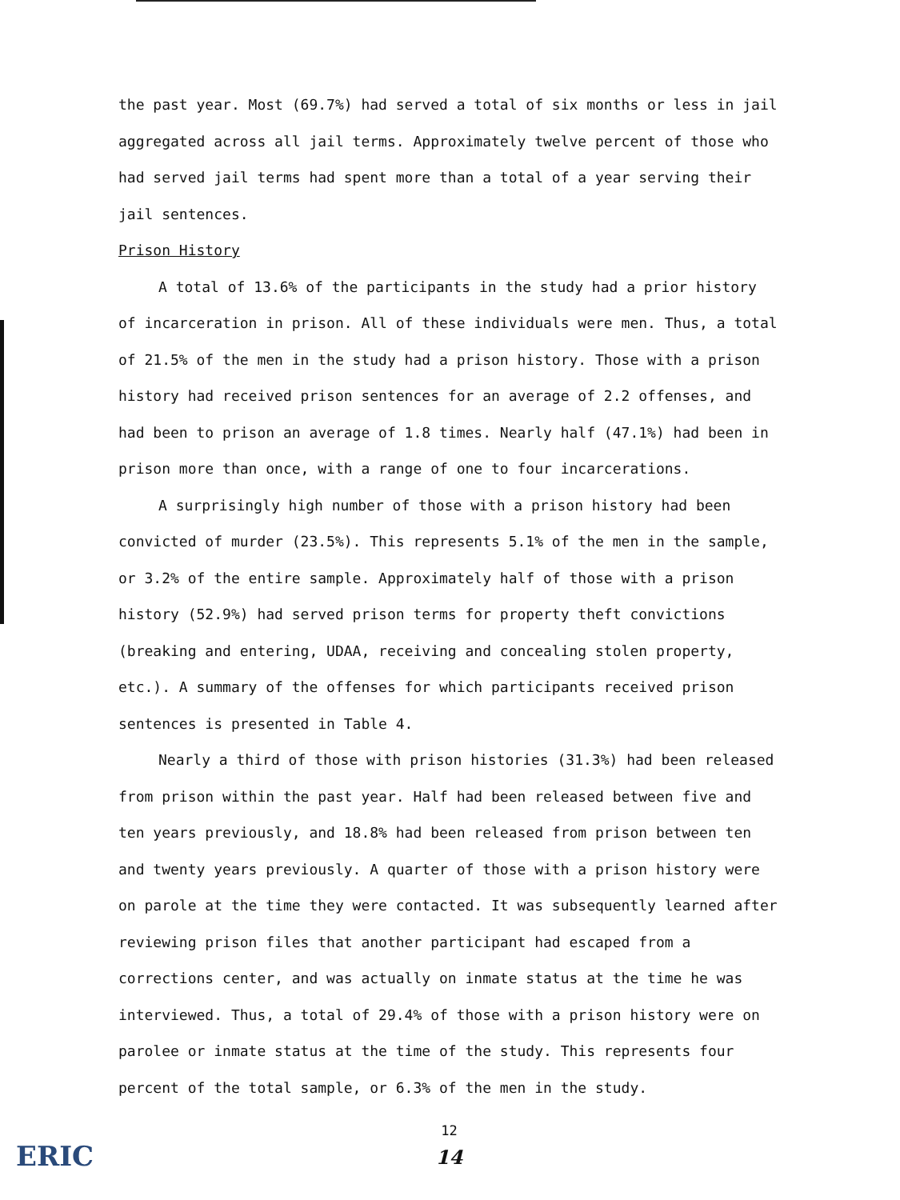the past year. Most (69.7%) had served a total of six months or less in jail aggregated across all jail terms. Approximately twelve percent of those who had served jail terms had spent more than a total of a year serving their jail sentences.
Prison History
A total of 13.6% of the participants in the study had a prior history of incarceration in prison. All of these individuals were men. Thus, a total of 21.5% of the men in the study had a prison history. Those with a prison history had received prison sentences for an average of 2.2 offenses, and had been to prison an average of 1.8 times. Nearly half (47.1%) had been in prison more than once, with a range of one to four incarcerations.
A surprisingly high number of those with a prison history had been convicted of murder (23.5%). This represents 5.1% of the men in the sample, or 3.2% of the entire sample. Approximately half of those with a prison history (52.9%) had served prison terms for property theft convictions (breaking and entering, UDAA, receiving and concealing stolen property, etc.). A summary of the offenses for which participants received prison sentences is presented in Table 4.
Nearly a third of those with prison histories (31.3%) had been released from prison within the past year. Half had been released between five and ten years previously, and 18.8% had been released from prison between ten and twenty years previously. A quarter of those with a prison history were on parole at the time they were contacted. It was subsequently learned after reviewing prison files that another participant had escaped from a corrections center, and was actually on inmate status at the time he was interviewed. Thus, a total of 29.4% of those with a prison history were on parolee or inmate status at the time of the study. This represents four percent of the total sample, or 6.3% of the men in the study.
12
14
ERIC